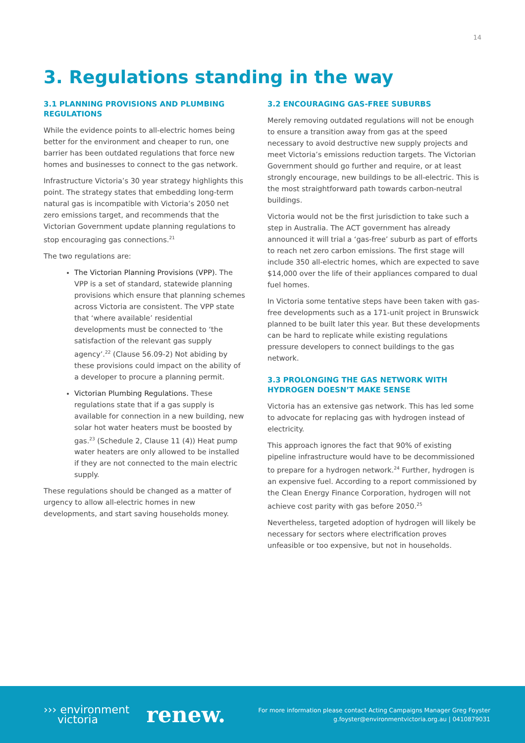14
3. Regulations standing in the way
3.1 PLANNING PROVISIONS AND PLUMBING REGULATIONS
While the evidence points to all-electric homes being better for the environment and cheaper to run, one barrier has been outdated regulations that force new homes and businesses to connect to the gas network.
Infrastructure Victoria’s 30 year strategy highlights this point. The strategy states that embedding long-term natural gas is incompatible with Victoria’s 2050 net zero emissions target, and recommends that the Victorian Government update planning regulations to stop encouraging gas connections.<sup>21</sup>
The two regulations are:
The Victorian Planning Provisions (VPP). The VPP is a set of standard, statewide planning provisions which ensure that planning schemes across Victoria are consistent. The VPP state that ‘where available’ residential developments must be connected to ‘the satisfaction of the relevant gas supply agency’.<sup>22</sup> (Clause 56.09-2) Not abiding by these provisions could impact on the ability of a developer to procure a planning permit.
Victorian Plumbing Regulations. These regulations state that if a gas supply is available for connection in a new building, new solar hot water heaters must be boosted by gas.<sup>23</sup> (Schedule 2, Clause 11 (4)) Heat pump water heaters are only allowed to be installed if they are not connected to the main electric supply.
These regulations should be changed as a matter of urgency to allow all-electric homes in new developments, and start saving households money.
3.2 ENCOURAGING GAS-FREE SUBURBS
Merely removing outdated regulations will not be enough to ensure a transition away from gas at the speed necessary to avoid destructive new supply projects and meet Victoria’s emissions reduction targets. The Victorian Government should go further and require, or at least strongly encourage, new buildings to be all-electric. This is the most straightforward path towards carbon-neutral buildings.
Victoria would not be the first jurisdiction to take such a step in Australia. The ACT government has already announced it will trial a ‘gas-free’ suburb as part of efforts to reach net zero carbon emissions. The first stage will include 350 all-electric homes, which are expected to save $14,000 over the life of their appliances compared to dual fuel homes.
In Victoria some tentative steps have been taken with gas-free developments such as a 171-unit project in Brunswick planned to be built later this year. But these developments can be hard to replicate while existing regulations pressure developers to connect buildings to the gas network.
3.3 PROLONGING THE GAS NETWORK WITH HYDROGEN DOESN’T MAKE SENSE
Victoria has an extensive gas network. This has led some to advocate for replacing gas with hydrogen instead of electricity.
This approach ignores the fact that 90% of existing pipeline infrastructure would have to be decommissioned to prepare for a hydrogen network.<sup>24</sup> Further, hydrogen is an expensive fuel. According to a report commissioned by the Clean Energy Finance Corporation, hydrogen will not achieve cost parity with gas before 2050.<sup>25</sup>
Nevertheless, targeted adoption of hydrogen will likely be necessary for sectors where electrification proves unfeasible or too expensive, but not in households.
››› environment
victoria
renew.
For more information please contact Acting Campaigns Manager Greg Foyster
g.foyster@environmentvictoria.org.au | 0410879031